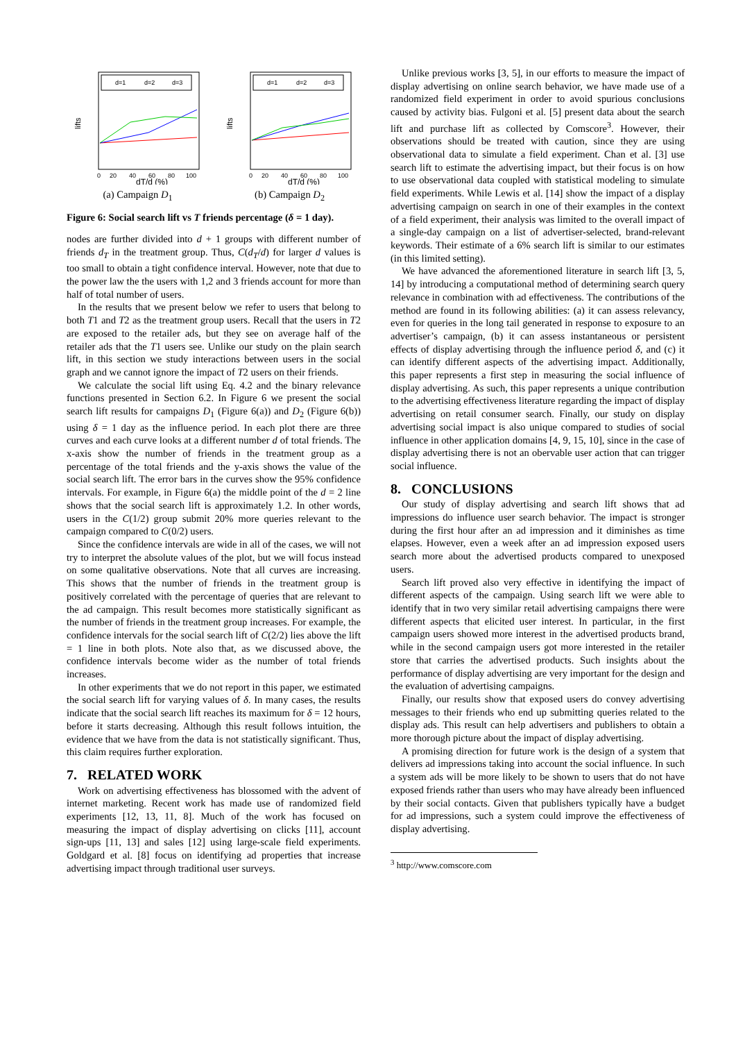d=1
d=2
d=3
0
20
40
60
80
100
dT/d (%)
lifts
(a) Campaign D<sub>1</sub>
d=1
d=2
d=3
0
20
40
60
80
100
dT/d (%)
lifts
(b) Campaign D<sub>2</sub>
Figure 6: Social search lift vs T friends percentage (δ = 1 day).
nodes are further divided into d + 1 groups with different number of friends d<sub>T</sub> in the treatment group. Thus, C(d<sub>T</sub>/d) for larger d values is too small to obtain a tight confidence interval. However, note that due to the power law the the users with 1,2 and 3 friends account for more than half of total number of users.
In the results that we present below we refer to users that belong to both T1 and T2 as the treatment group users. Recall that the users in T2 are exposed to the retailer ads, but they see on average half of the retailer ads that the T1 users see. Unlike our study on the plain search lift, in this section we study interactions between users in the social graph and we cannot ignore the impact of T2 users on their friends.
We calculate the social lift using Eq. 4.2 and the binary relevance functions presented in Section 6.2. In Figure 6 we present the social search lift results for campaigns D<sub>1</sub> (Figure 6(a)) and D<sub>2</sub> (Figure 6(b)) using δ = 1 day as the influence period. In each plot there are three curves and each curve looks at a different number d of total friends. The x-axis show the number of friends in the treatment group as a percentage of the total friends and the y-axis shows the value of the social search lift. The error bars in the curves show the 95% confidence intervals. For example, in Figure 6(a) the middle point of the d = 2 line shows that the social search lift is approximately 1.2. In other words, users in the C(1/2) group submit 20% more queries relevant to the campaign compared to C(0/2) users.
Since the confidence intervals are wide in all of the cases, we will not try to interpret the absolute values of the plot, but we will focus instead on some qualitative observations. Note that all curves are increasing. This shows that the number of friends in the treatment group is positively correlated with the percentage of queries that are relevant to the ad campaign. This result becomes more statistically significant as the number of friends in the treatment group increases. For example, the confidence intervals for the social search lift of C(2/2) lies above the lift = 1 line in both plots. Note also that, as we discussed above, the confidence intervals become wider as the number of total friends increases.
In other experiments that we do not report in this paper, we estimated the social search lift for varying values of δ. In many cases, the results indicate that the social search lift reaches its maximum for δ = 12 hours, before it starts decreasing. Although this result follows intuition, the evidence that we have from the data is not statistically significant. Thus, this claim requires further exploration.
7. RELATED WORK
Work on advertising effectiveness has blossomed with the advent of internet marketing. Recent work has made use of randomized field experiments [12, 13, 11, 8]. Much of the work has focused on measuring the impact of display advertising on clicks [11], account sign-ups [11, 13] and sales [12] using large-scale field experiments. Goldgard et al. [8] focus on identifying ad properties that increase advertising impact through traditional user surveys.
Unlike previous works [3, 5], in our efforts to measure the impact of display advertising on online search behavior, we have made use of a randomized field experiment in order to avoid spurious conclusions caused by activity bias. Fulgoni et al. [5] present data about the search lift and purchase lift as collected by Comscore<sup>3</sup>. However, their observations should be treated with caution, since they are using observational data to simulate a field experiment. Chan et al. [3] use search lift to estimate the advertising impact, but their focus is on how to use observational data coupled with statistical modeling to simulate field experiments. While Lewis et al. [14] show the impact of a display advertising campaign on search in one of their examples in the context of a field experiment, their analysis was limited to the overall impact of a single-day campaign on a list of advertiser-selected, brand-relevant keywords. Their estimate of a 6% search lift is similar to our estimates (in this limited setting).
We have advanced the aforementioned literature in search lift [3, 5, 14] by introducing a computational method of determining search query relevance in combination with ad effectiveness. The contributions of the method are found in its following abilities: (a) it can assess relevancy, even for queries in the long tail generated in response to exposure to an advertiser’s campaign, (b) it can assess instantaneous or persistent effects of display advertising through the influence period δ, and (c) it can identify different aspects of the advertising impact. Additionally, this paper represents a first step in measuring the social influence of display advertising. As such, this paper represents a unique contribution to the advertising effectiveness literature regarding the impact of display advertising on retail consumer search. Finally, our study on display advertising social impact is also unique compared to studies of social influence in other application domains [4, 9, 15, 10], since in the case of display advertising there is not an obervable user action that can trigger social influence.
8. CONCLUSIONS
Our study of display advertising and search lift shows that ad impressions do influence user search behavior. The impact is stronger during the first hour after an ad impression and it diminishes as time elapses. However, even a week after an ad impression exposed users search more about the advertised products compared to unexposed users.
Search lift proved also very effective in identifying the impact of different aspects of the campaign. Using search lift we were able to identify that in two very similar retail advertising campaigns there were different aspects that elicited user interest. In particular, in the first campaign users showed more interest in the advertised products brand, while in the second campaign users got more interested in the retailer store that carries the advertised products. Such insights about the performance of display advertising are very important for the design and the evaluation of advertising campaigns.
Finally, our results show that exposed users do convey advertising messages to their friends who end up submitting queries related to the display ads. This result can help advertisers and publishers to obtain a more thorough picture about the impact of display advertising.
A promising direction for future work is the design of a system that delivers ad impressions taking into account the social influence. In such a system ads will be more likely to be shown to users that do not have exposed friends rather than users who may have already been influenced by their social contacts. Given that publishers typically have a budget for ad impressions, such a system could improve the effectiveness of display advertising.
<sup>3</sup> http://www.comscore.com